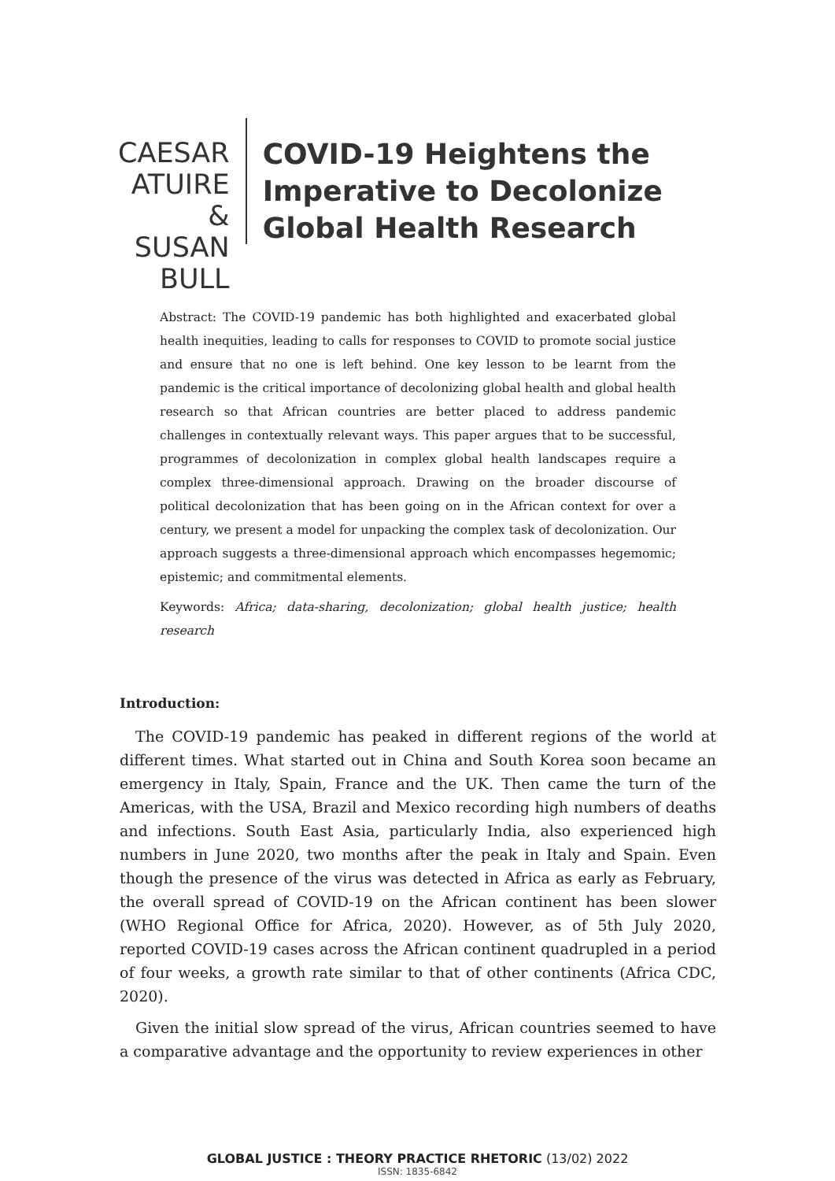CAESAR ATUIRE & SUSAN BULL
COVID-19 Heightens the Imperative to Decolonize Global Health Research
Abstract: The COVID-19 pandemic has both highlighted and exacerbated global health inequities, leading to calls for responses to COVID to promote social justice and ensure that no one is left behind. One key lesson to be learnt from the pandemic is the critical importance of decolonizing global health and global health research so that African countries are better placed to address pandemic challenges in contextually relevant ways. This paper argues that to be successful, programmes of decolonization in complex global health landscapes require a complex three-dimensional approach. Drawing on the broader discourse of political decolonization that has been going on in the African context for over a century, we present a model for unpacking the complex task of decolonization. Our approach suggests a three-dimensional approach which encompasses hegemomic; epistemic; and commitmental elements.
Keywords: Africa; data-sharing, decolonization; global health justice; health research
Introduction:
The COVID-19 pandemic has peaked in different regions of the world at different times. What started out in China and South Korea soon became an emergency in Italy, Spain, France and the UK. Then came the turn of the Americas, with the USA, Brazil and Mexico recording high numbers of deaths and infections. South East Asia, particularly India, also experienced high numbers in June 2020, two months after the peak in Italy and Spain. Even though the presence of the virus was detected in Africa as early as February, the overall spread of COVID-19 on the African continent has been slower (WHO Regional Office for Africa, 2020). However, as of 5th July 2020, reported COVID-19 cases across the African continent quadrupled in a period of four weeks, a growth rate similar to that of other continents (Africa CDC, 2020).
Given the initial slow spread of the virus, African countries seemed to have a comparative advantage and the opportunity to review experiences in other
GLOBAL JUSTICE : THEORY PRACTICE RHETORIC (13/02) 2022
ISSN: 1835-6842